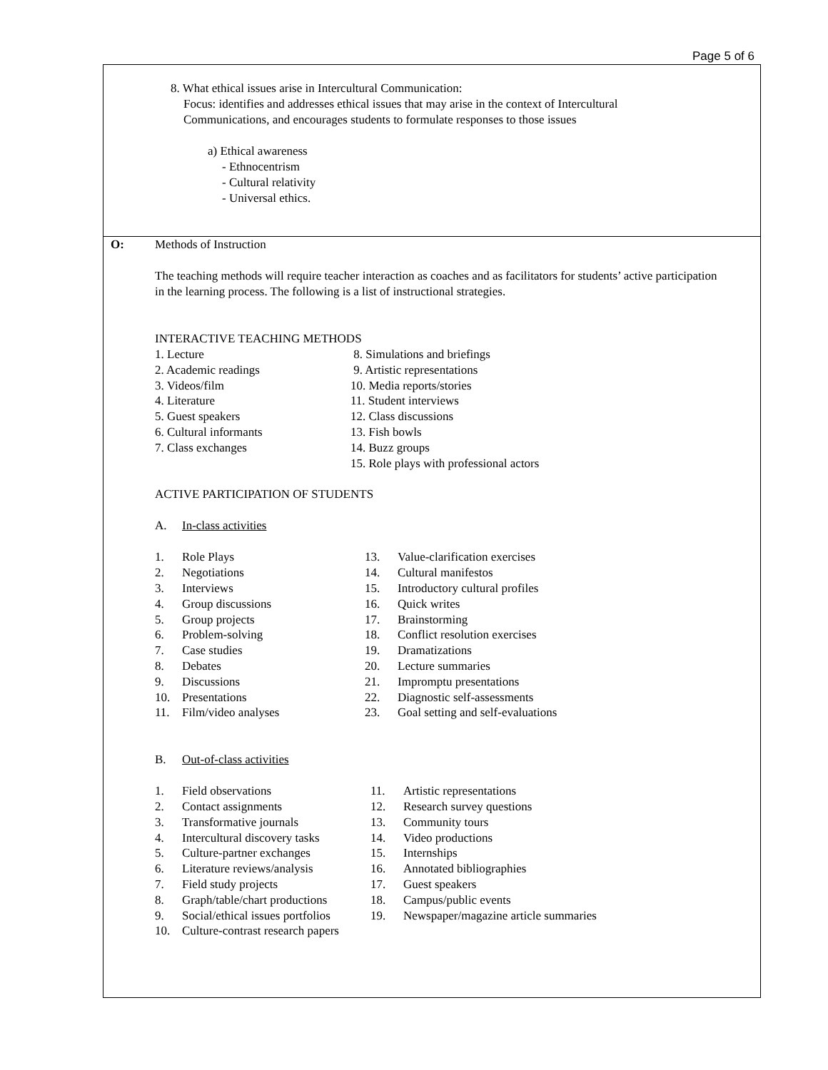Page 5 of 6
8. What ethical issues arise in Intercultural Communication:
Focus: identifies and addresses ethical issues that may arise in the context of Intercultural
Communications, and encourages students to formulate responses to those issues
a) Ethical awareness
- Ethnocentrism
- Cultural relativity
- Universal ethics.
O: Methods of Instruction
The teaching methods will require teacher interaction as coaches and as facilitators for students’ active participation in the learning process. The following is a list of instructional strategies.
INTERACTIVE TEACHING METHODS
1. Lecture
2. Academic readings
3. Videos/film
4. Literature
5. Guest speakers
6. Cultural informants
7. Class exchanges
8. Simulations and briefings
9. Artistic representations
10. Media reports/stories
11. Student interviews
12. Class discussions
13. Fish bowls
14. Buzz groups
15. Role plays with professional actors
ACTIVE PARTICIPATION OF STUDENTS
A. In-class activities
1. Role Plays
2. Negotiations
3. Interviews
4. Group discussions
5. Group projects
6. Problem-solving
7. Case studies
8. Debates
9. Discussions
10. Presentations
11. Film/video analyses
13. Value-clarification exercises
14. Cultural manifestos
15. Introductory cultural profiles
16. Quick writes
17. Brainstorming
18. Conflict resolution exercises
19. Dramatizations
20. Lecture summaries
21. Impromptu presentations
22. Diagnostic self-assessments
23. Goal setting and self-evaluations
B. Out-of-class activities
1. Field observations
2. Contact assignments
3. Transformative journals
4. Intercultural discovery tasks
5. Culture-partner exchanges
6. Literature reviews/analysis
7. Field study projects
8. Graph/table/chart productions
9. Social/ethical issues portfolios
10. Culture-contrast research papers
11. Artistic representations
12. Research survey questions
13. Community tours
14. Video productions
15. Internships
16. Annotated bibliographies
17. Guest speakers
18. Campus/public events
19. Newspaper/magazine article summaries